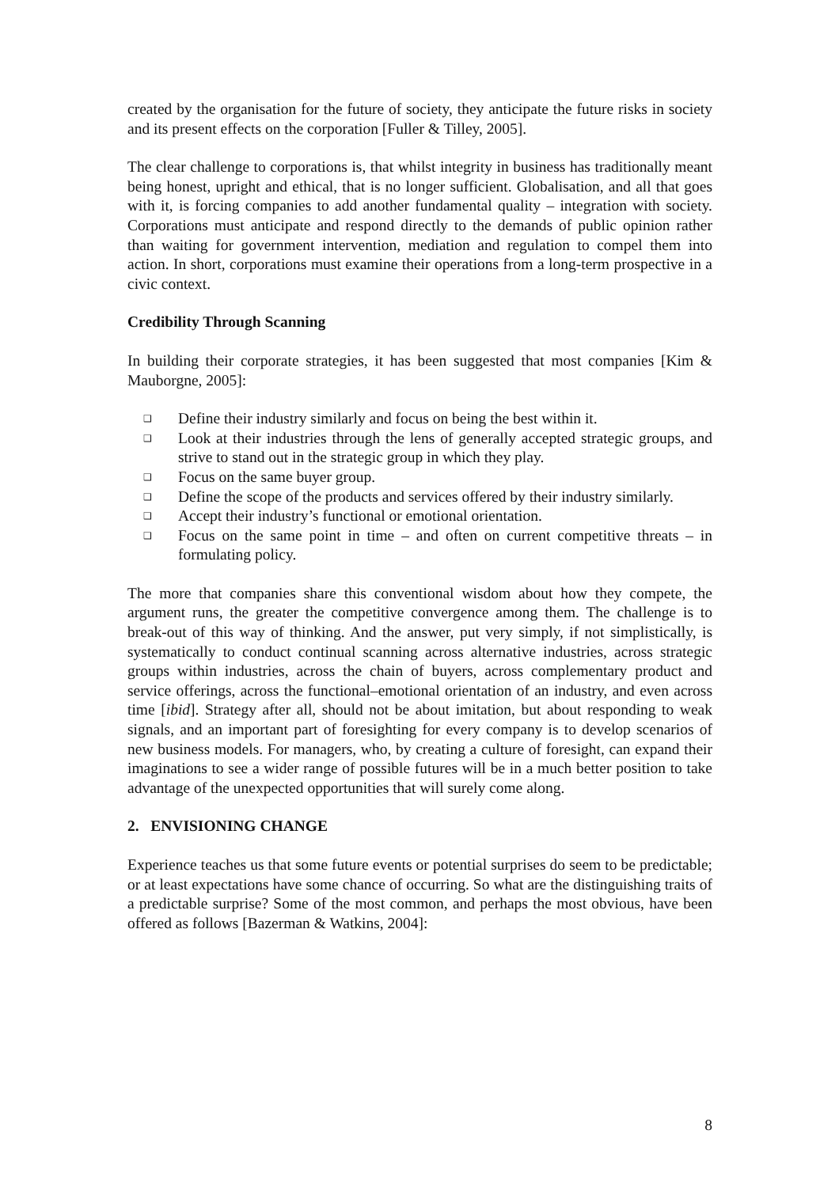created by the organisation for the future of society, they anticipate the future risks in society and its present effects on the corporation [Fuller & Tilley, 2005].
The clear challenge to corporations is, that whilst integrity in business has traditionally meant being honest, upright and ethical, that is no longer sufficient. Globalisation, and all that goes with it, is forcing companies to add another fundamental quality – integration with society. Corporations must anticipate and respond directly to the demands of public opinion rather than waiting for government intervention, mediation and regulation to compel them into action. In short, corporations must examine their operations from a long-term prospective in a civic context.
Credibility Through Scanning
In building their corporate strategies, it has been suggested that most companies [Kim & Mauborgne, 2005]:
❑ Define their industry similarly and focus on being the best within it.
❑ Look at their industries through the lens of generally accepted strategic groups, and strive to stand out in the strategic group in which they play.
❑ Focus on the same buyer group.
❑ Define the scope of the products and services offered by their industry similarly.
❑ Accept their industry’s functional or emotional orientation.
❑ Focus on the same point in time – and often on current competitive threats – in formulating policy.
The more that companies share this conventional wisdom about how they compete, the argument runs, the greater the competitive convergence among them. The challenge is to break-out of this way of thinking. And the answer, put very simply, if not simplistically, is systematically to conduct continual scanning across alternative industries, across strategic groups within industries, across the chain of buyers, across complementary product and service offerings, across the functional–emotional orientation of an industry, and even across time [ibid]. Strategy after all, should not be about imitation, but about responding to weak signals, and an important part of foresighting for every company is to develop scenarios of new business models. For managers, who, by creating a culture of foresight, can expand their imaginations to see a wider range of possible futures will be in a much better position to take advantage of the unexpected opportunities that will surely come along.
2. ENVISIONING CHANGE
Experience teaches us that some future events or potential surprises do seem to be predictable; or at least expectations have some chance of occurring. So what are the distinguishing traits of a predictable surprise? Some of the most common, and perhaps the most obvious, have been offered as follows [Bazerman & Watkins, 2004]:
8